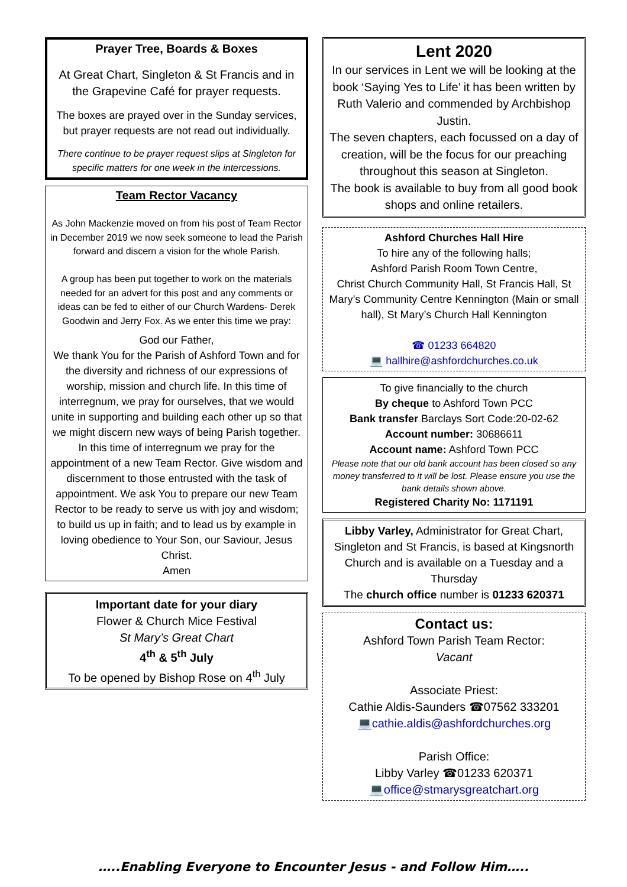Prayer Tree, Boards & Boxes
At Great Chart, Singleton & St Francis and in the Grapevine Café for prayer requests.
The boxes are prayed over in the Sunday services, but prayer requests are not read out individually.
There continue to be prayer request slips at Singleton for specific matters for one week in the intercessions.
Team Rector Vacancy
As John Mackenzie moved on from his post of Team Rector in December 2019 we now seek someone to lead the Parish forward and discern a vision for the whole Parish.
A group has been put together to work on the materials needed for an advert for this post and any comments or ideas can be fed to either of our Church Wardens- Derek Goodwin and Jerry Fox. As we enter this time we pray:
God our Father,
We thank You for the Parish of Ashford Town and for the diversity and richness of our expressions of worship, mission and church life. In this time of interregnum, we pray for ourselves, that we would unite in supporting and building each other up so that we might discern new ways of being Parish together. In this time of interregnum we pray for the appointment of a new Team Rector. Give wisdom and discernment to those entrusted with the task of appointment. We ask You to prepare our new Team Rector to be ready to serve us with joy and wisdom; to build us up in faith; and to lead us by example in loving obedience to Your Son, our Saviour, Jesus Christ.
Amen
Important date for your diary
Flower & Church Mice Festival
St Mary’s Great Chart
4<sup>th</sup> & 5<sup>th</sup> July
To be opened by Bishop Rose on 4<sup>th</sup> July
Lent 2020
In our services in Lent we will be looking at the book ‘Saying Yes to Life’ it has been written by Ruth Valerio and commended by Archbishop Justin.
The seven chapters, each focussed on a day of creation, will be the focus for our preaching throughout this season at Singleton.
The book is available to buy from all good book shops and online retailers.
Ashford Churches Hall Hire
To hire any of the following halls;
Ashford Parish Room Town Centre,
Christ Church Community Hall, St Francis Hall, St Mary’s Community Centre Kennington (Main or small hall), St Mary’s Church Hall Kennington
☎ 01233 664820
💻 hallhire@ashfordchurches.co.uk
To give financially to the church
By cheque to Ashford Town PCC
Bank transfer Barclays Sort Code:20-02-62
Account number: 30686611
Account name: Ashford Town PCC
Please note that our old bank account has been closed so any money transferred to it will be lost. Please ensure you use the bank details shown above.
Registered Charity No: 1171191
Libby Varley, Administrator for Great Chart, Singleton and St Francis, is based at Kingsnorth Church and is available on a Tuesday and a Thursday
The church office number is 01233 620371
Contact us:
Ashford Town Parish Team Rector:
Vacant
Associate Priest:
Cathie Aldis-Saunders ☎07562 333201
💻cathie.aldis@ashfordchurches.org
Parish Office:
Libby Varley ☎01233 620371
💻office@stmarysgreatchart.org
…..Enabling Everyone to Encounter Jesus - and Follow Him…..